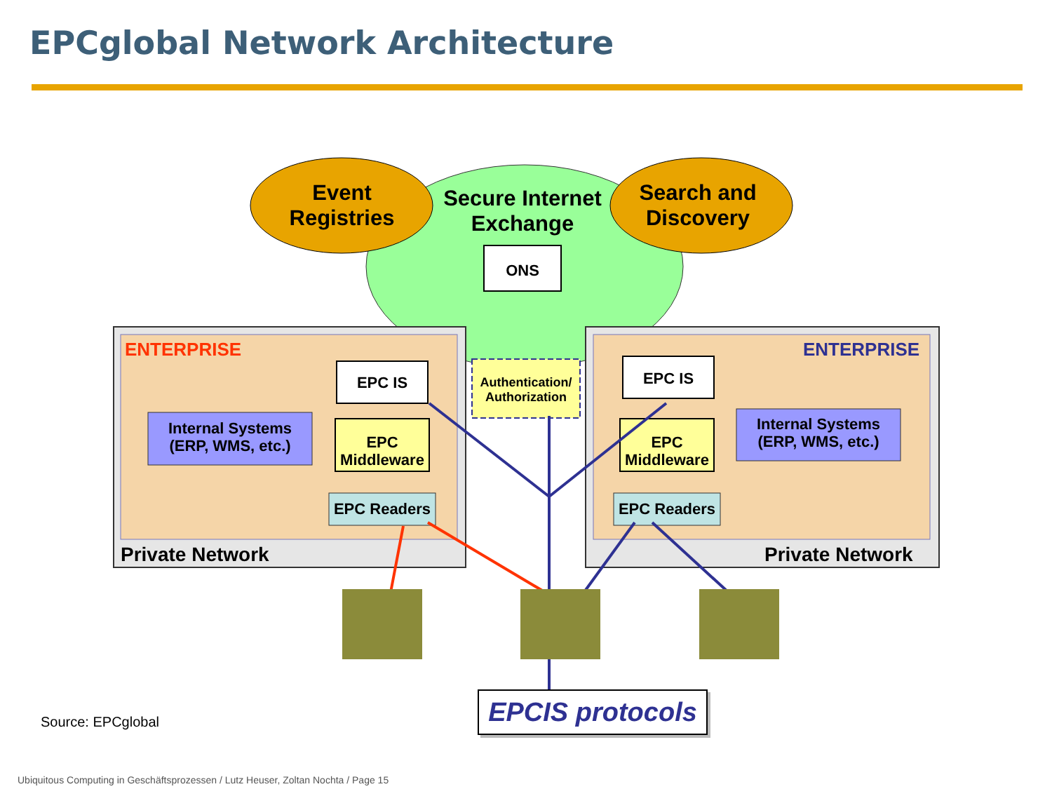EPCglobal Network Architecture
Event
Registries
Secure Internet
Exchange
Search and
Discovery
ONS
ENTERPRISE ENTERPRISE
EPC IS EPC IS
Authentication/ Authorization
Internal Systems (ERP, WMS, etc.)
Internal Systems (ERP, WMS, etc.)
EPC Middleware
EPC Middleware
EPC Readers EPC Readers
Private Network Private Network
EPCIS protocols
Source: EPCglobal
Ubiquitous Computing in Geschäftsprozessen / Lutz Heuser, Zoltan Nochta / Page 15